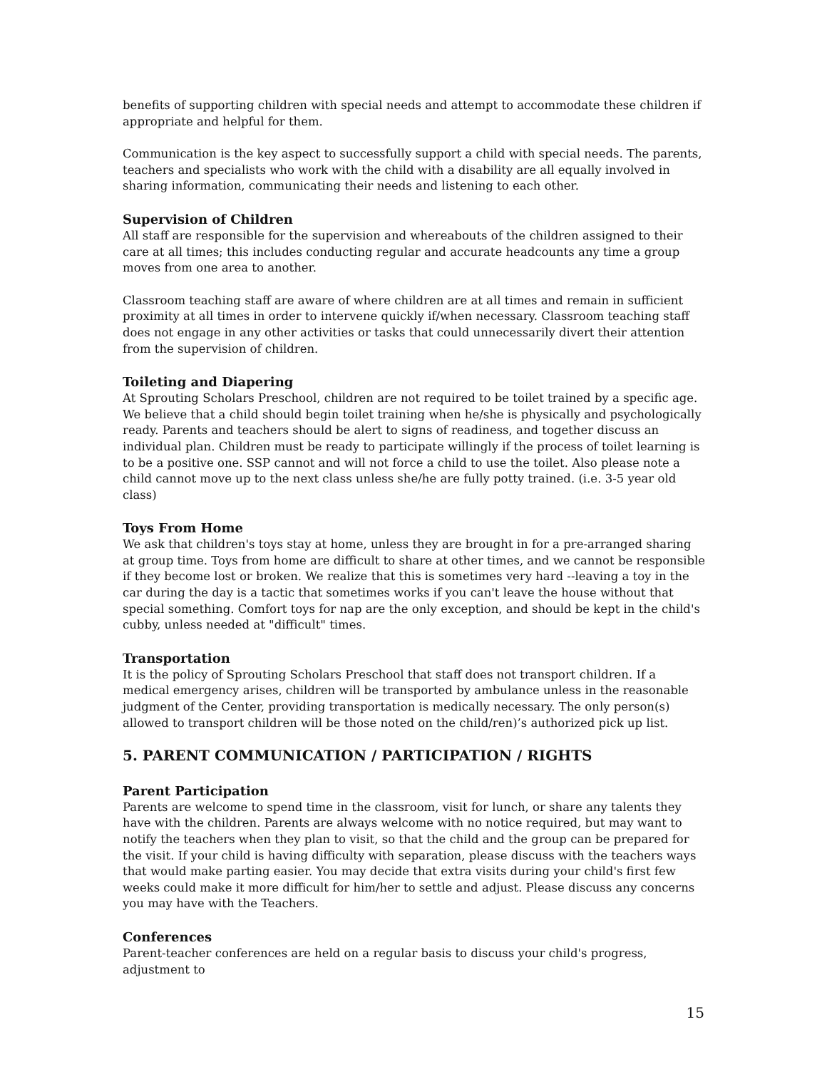benefits of supporting children with special needs and attempt to accommodate these children if appropriate and helpful for them.
Communication is the key aspect to successfully support a child with special needs. The parents, teachers and specialists who work with the child with a disability are all equally involved in sharing information, communicating their needs and listening to each other.
Supervision of Children
All staff are responsible for the supervision and whereabouts of the children assigned to their care at all times; this includes conducting regular and accurate headcounts any time a group moves from one area to another.
Classroom teaching staff are aware of where children are at all times and remain in sufficient proximity at all times in order to intervene quickly if/when necessary. Classroom teaching staff does not engage in any other activities or tasks that could unnecessarily divert their attention from the supervision of children.
Toileting and Diapering
At Sprouting Scholars Preschool, children are not required to be toilet trained by a specific age. We believe that a child should begin toilet training when he/she is physically and psychologically ready. Parents and teachers should be alert to signs of readiness, and together discuss an individual plan. Children must be ready to participate willingly if the process of toilet learning is to be a positive one. SSP cannot and will not force a child to use the toilet. Also please note a child cannot move up to the next class unless she/he are fully potty trained. (i.e. 3-5 year old class)
Toys From Home
We ask that children's toys stay at home, unless they are brought in for a pre-arranged sharing at group time. Toys from home are difficult to share at other times, and we cannot be responsible if they become lost or broken. We realize that this is sometimes very hard --leaving a toy in the car during the day is a tactic that sometimes works if you can't leave the house without that special something. Comfort toys for nap are the only exception, and should be kept in the child's cubby, unless needed at "difficult" times.
Transportation
It is the policy of Sprouting Scholars Preschool that staff does not transport children. If a medical emergency arises, children will be transported by ambulance unless in the reasonable judgment of the Center, providing transportation is medically necessary. The only person(s) allowed to transport children will be those noted on the child/ren)’s authorized pick up list.
5. PARENT COMMUNICATION / PARTICIPATION / RIGHTS
Parent Participation
Parents are welcome to spend time in the classroom, visit for lunch, or share any talents they have with the children. Parents are always welcome with no notice required, but may want to notify the teachers when they plan to visit, so that the child and the group can be prepared for the visit. If your child is having difficulty with separation, please discuss with the teachers ways that would make parting easier. You may decide that extra visits during your child's first few weeks could make it more difficult for him/her to settle and adjust. Please discuss any concerns you may have with the Teachers.
Conferences
Parent-teacher conferences are held on a regular basis to discuss your child's progress, adjustment to
15